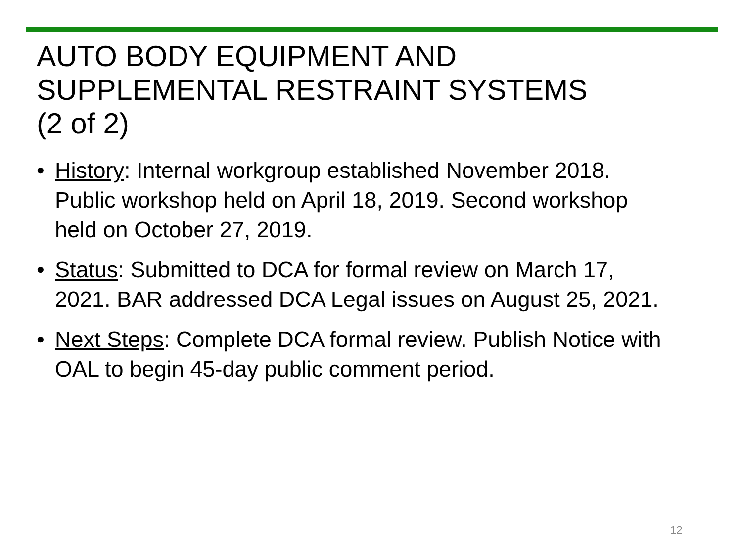AUTO BODY EQUIPMENT AND
SUPPLEMENTAL RESTRAINT SYSTEMS
(2 of 2)
• History: Internal workgroup established November 2018. Public workshop held on April 18, 2019. Second workshop held on October 27, 2019.
• Status: Submitted to DCA for formal review on March 17, 2021. BAR addressed DCA Legal issues on August 25, 2021.
• Next Steps: Complete DCA formal review. Publish Notice with OAL to begin 45-day public comment period.
12